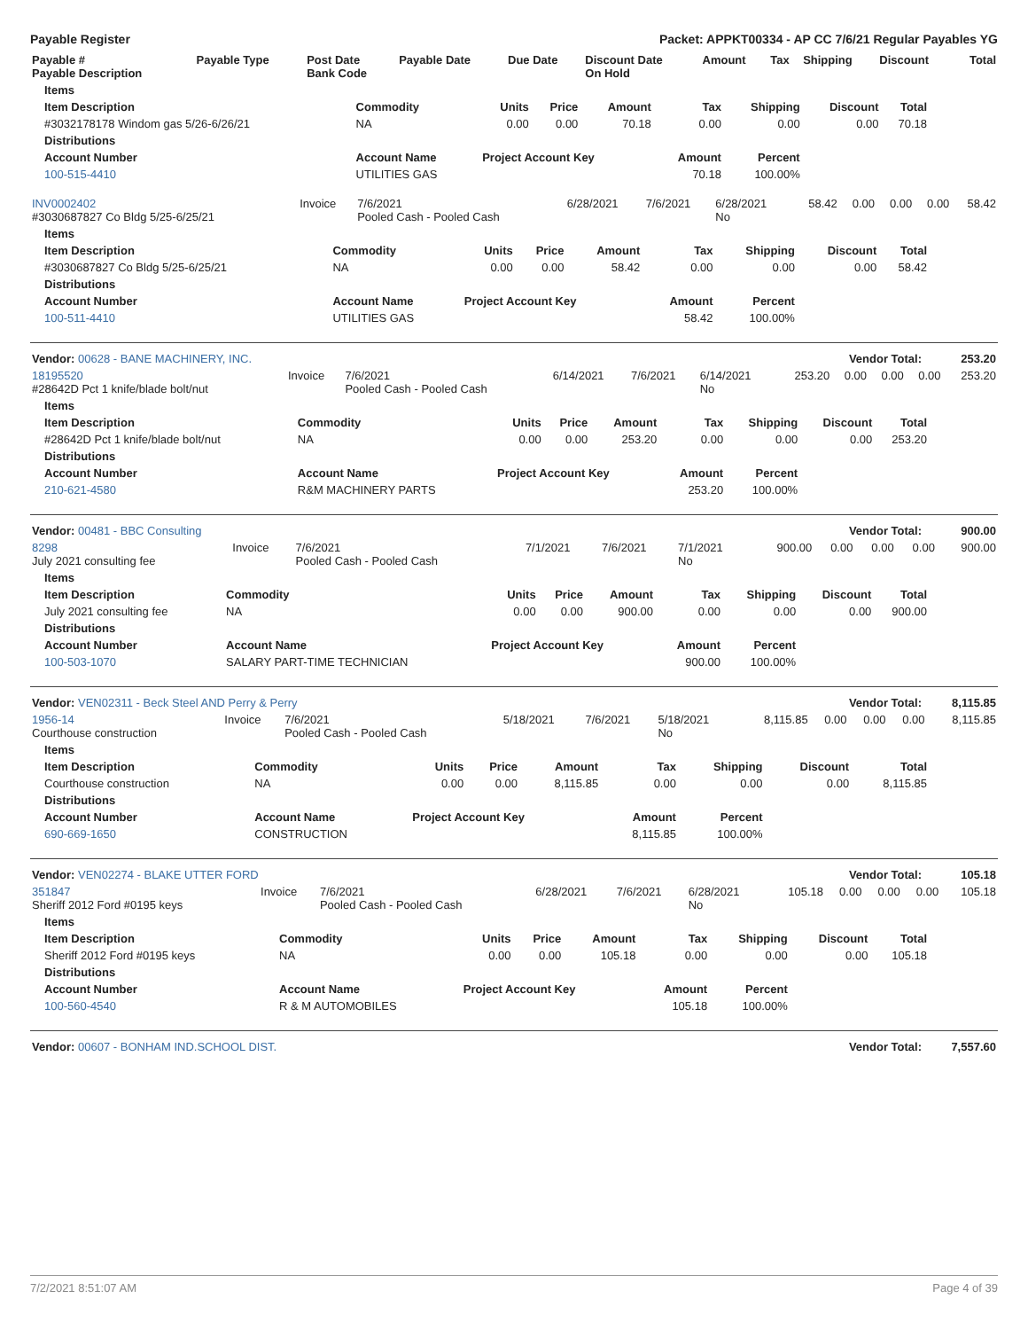Payable Register Packet: APPKT00334 - AP CC 7/6/21 Regular Payables YG
| Payable # Payable Description | Payable Type | Post Date Bank Code | Payable Date | Due Date | Discount Date On Hold | Amount | Tax | Shipping | Discount | Total |
| --- | --- | --- | --- | --- | --- | --- | --- | --- | --- | --- |
| Items | | | | | | | | |
| --- | --- | --- | --- | --- | --- | --- | --- | --- |
| Item Description | Commodity | Units | Price | Amount | Tax | Shipping | Discount | Total |
| #3032178178 Windom gas 5/26-6/26/21 | NA | 0.00 | 0.00 | 70.18 | 0.00 | 0.00 | 0.00 | 70.18 |
| Distributions | | | | | | | | |
| Account Number | Account Name | Project Account Key | | | Amount | Percent | | |
| 100-515-4410 | UTILITIES GAS | | | | 70.18 | 100.00% | | |
| INV0002402 #3030687827 Co Bldg 5/25-6/25/21 | Invoice | 7/6/2021 Pooled Cash - Pooled Cash | 6/28/2021 | 7/6/2021 | 6/28/2021 No | 58.42 | 0.00 | 0.00 | 0.00 | 58.42 |
| Items | | | | | | | | |
| --- | --- | --- | --- | --- | --- | --- | --- | --- |
| Item Description | Commodity | Units | Price | Amount | Tax | Shipping | Discount | Total |
| #3030687827 Co Bldg 5/25-6/25/21 | NA | 0.00 | 0.00 | 58.42 | 0.00 | 0.00 | 0.00 | 58.42 |
| Distributions | | | | | | | | |
| Account Number | Account Name | Project Account Key | | | Amount | Percent | | |
| 100-511-4410 | UTILITIES GAS | | | | 58.42 | 100.00% | | |
| Vendor: 00628 - BANE MACHINERY, INC. | Vendor Total: | 253.20 |
| 18195520 #28642D Pct 1 knife/blade bolt/nut | Invoice | 7/6/2021 Pooled Cash - Pooled Cash | 6/14/2021 | 7/6/2021 | 6/14/2021 No | 253.20 | 0.00 | 0.00 | 0.00 | 253.20 |
| Items | | | | | | | | |
| --- | --- | --- | --- | --- | --- | --- | --- | --- |
| Item Description | Commodity | Units | Price | Amount | Tax | Shipping | Discount | Total |
| #28642D Pct 1 knife/blade bolt/nut | NA | 0.00 | 0.00 | 253.20 | 0.00 | 0.00 | 0.00 | 253.20 |
| Distributions | | | | | | | | |
| Account Number | Account Name | Project Account Key | | | Amount | Percent | | |
| 210-621-4580 | R&M MACHINERY PARTS | | | | 253.20 | 100.00% | | |
| Vendor: 00481 - BBC Consulting | Vendor Total: | 900.00 |
| 8298 July 2021 consulting fee | Invoice | 7/6/2021 Pooled Cash - Pooled Cash | 7/1/2021 | 7/6/2021 | 7/1/2021 No | 900.00 | 0.00 | 0.00 | 0.00 | 900.00 |
| Items | | | | | | | | |
| --- | --- | --- | --- | --- | --- | --- | --- | --- |
| Item Description | Commodity | Units | Price | Amount | Tax | Shipping | Discount | Total |
| July 2021 consulting fee | NA | 0.00 | 0.00 | 900.00 | 0.00 | 0.00 | 0.00 | 900.00 |
| Distributions | | | | | | | | |
| Account Number | Account Name | Project Account Key | | | Amount | Percent | | |
| 100-503-1070 | SALARY PART-TIME TECHNICIAN | | | | 900.00 | 100.00% | | |
| Vendor: VEN02311 - Beck Steel AND Perry & Perry | Vendor Total: | 8,115.85 |
| 1956-14 Courthouse construction | Invoice | 7/6/2021 Pooled Cash - Pooled Cash | 5/18/2021 | 7/6/2021 | 5/18/2021 No | 8,115.85 | 0.00 | 0.00 | 0.00 | 8,115.85 |
| Items | | | | | | | | |
| --- | --- | --- | --- | --- | --- | --- | --- | --- |
| Item Description | Commodity | Units | Price | Amount | Tax | Shipping | Discount | Total |
| Courthouse construction | NA | 0.00 | 0.00 | 8,115.85 | 0.00 | 0.00 | 0.00 | 8,115.85 |
| Distributions | | | | | | | | |
| Account Number | Account Name | Project Account Key | | | Amount | Percent | | |
| 690-669-1650 | CONSTRUCTION | | | | 8,115.85 | 100.00% | | |
| Vendor: VEN02274 - BLAKE UTTER FORD | Vendor Total: | 105.18 |
| 351847 Sheriff 2012 Ford #0195 keys | Invoice | 7/6/2021 Pooled Cash - Pooled Cash | 6/28/2021 | 7/6/2021 | 6/28/2021 No | 105.18 | 0.00 | 0.00 | 0.00 | 105.18 |
| Items | | | | | | | | |
| --- | --- | --- | --- | --- | --- | --- | --- | --- |
| Item Description | Commodity | Units | Price | Amount | Tax | Shipping | Discount | Total |
| Sheriff 2012 Ford #0195 keys | NA | 0.00 | 0.00 | 105.18 | 0.00 | 0.00 | 0.00 | 105.18 |
| Distributions | | | | | | | | |
| Account Number | Account Name | Project Account Key | | | Amount | Percent | | |
| 100-560-4540 | R & M AUTOMOBILES | | | | 105.18 | 100.00% | | |
| Vendor: 00607 - BONHAM IND.SCHOOL DIST. | Vendor Total: | 7,557.60 |
7/2/2021 8:51:07 AM Page 4 of 39